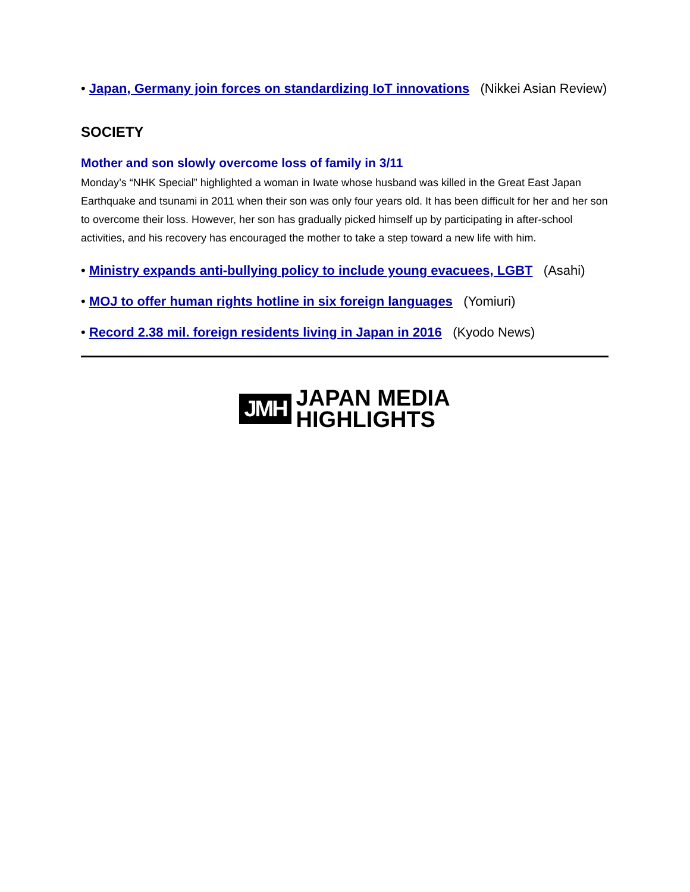• Japan, Germany join forces on standardizing IoT innovations (Nikkei Asian Review)
SOCIETY
Mother and son slowly overcome loss of family in 3/11
Monday’s “NHK Special” highlighted a woman in Iwate whose husband was killed in the Great East Japan Earthquake and tsunami in 2011 when their son was only four years old. It has been difficult for her and her son to overcome their loss. However, her son has gradually picked himself up by participating in after-school activities, and his recovery has encouraged the mother to take a step toward a new life with him.
• Ministry expands anti-bullying policy to include young evacuees, LGBT (Asahi)
• MOJ to offer human rights hotline in six foreign languages (Yomiuri)
• Record 2.38 mil. foreign residents living in Japan in 2016 (Kyodo News)
JMH
JAPAN MEDIA
HIGHLIGHTS